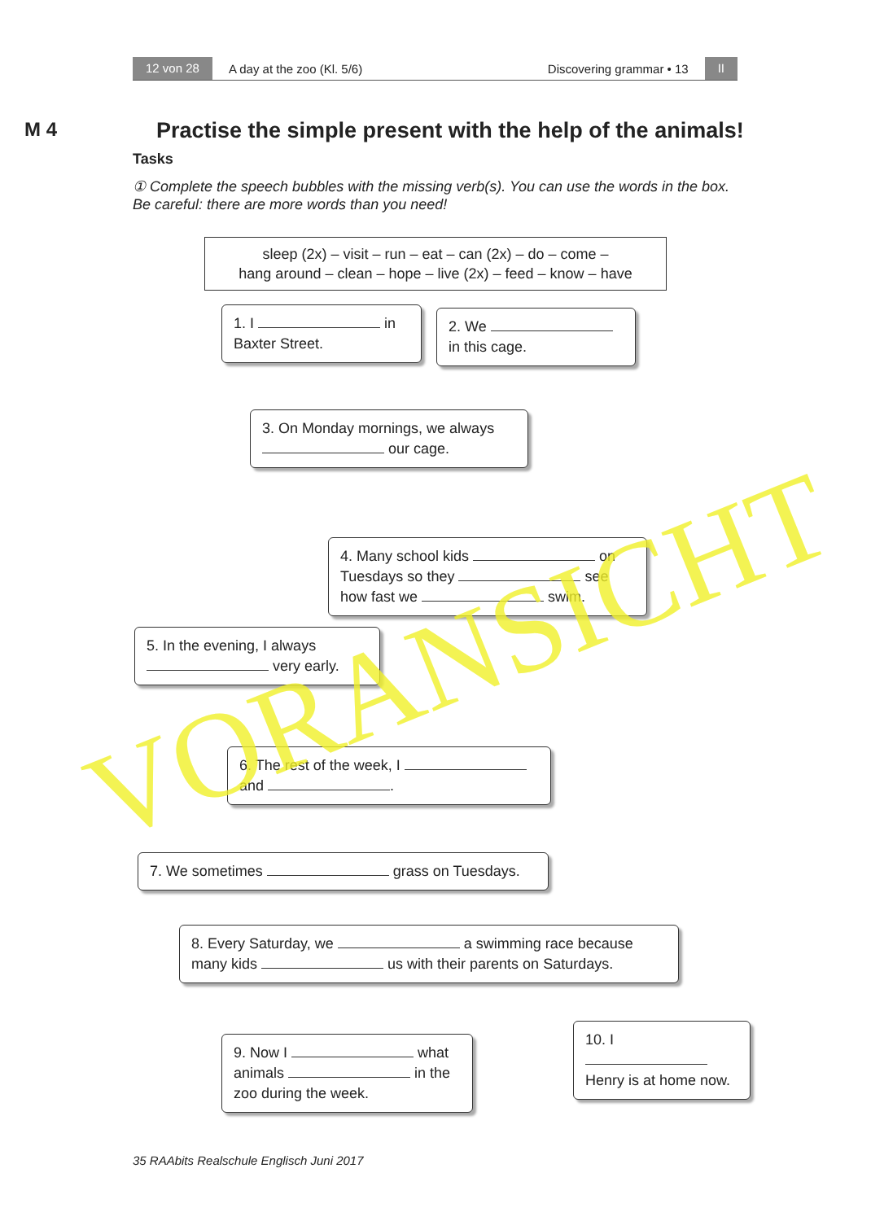12 von 28 A day at the zoo (Kl. 5/6) Discovering grammar • 13 II
M 4
Practise the simple present with the help of the animals!
Tasks
① Complete the speech bubbles with the missing verb(s). You can use the words in the box. Be careful: there are more words than you need!
sleep (2x) – visit – run – eat – can (2x) – do – come –
hang around – clean – hope – live (2x) – feed – know – have
1. I in
Baxter Street.
2. We
in this cage.
3. On Monday mornings, we always our cage.
4. Many school kids on Tuesdays so they see how fast we swim.
5. In the evening, I always very early.
6. The rest of the week, I
and .
7. We sometimes grass on Tuesdays.
8. Every Saturday, we a swimming race because many kids us with their parents on Saturdays.
9. Now I what animals in the zoo during the week.
10. I
Henry is at home now.
35 RAAbits Realschule Englisch Juni 2017
VORANSICHT